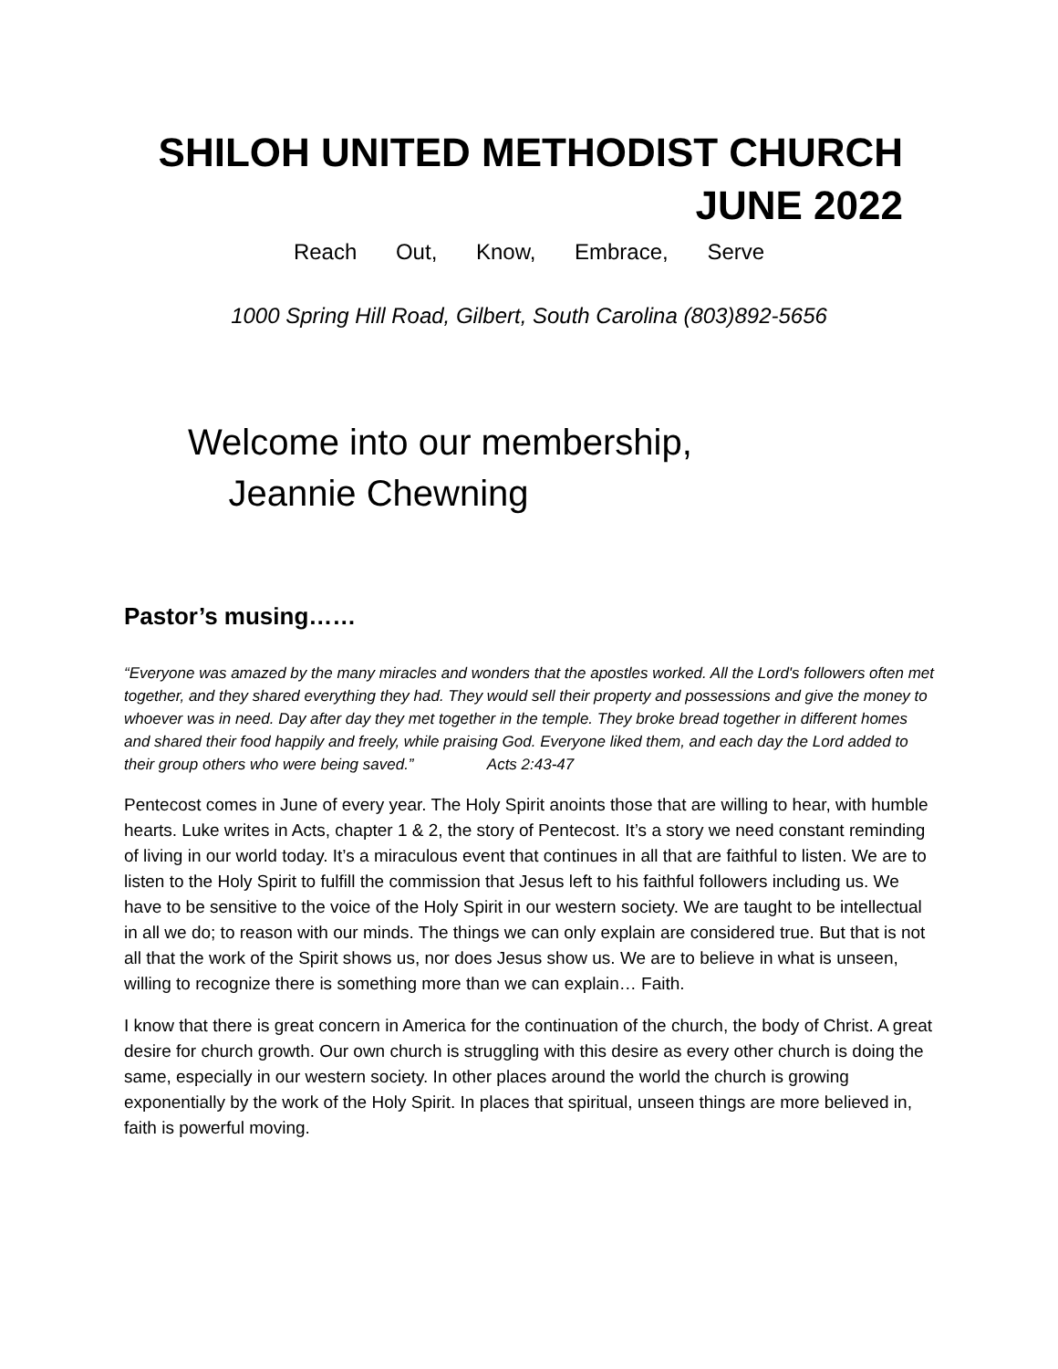SHILOH UNITED METHODIST CHURCH
JUNE 2022
Reach Out, Know, Embrace, Serve
1000 Spring Hill Road, Gilbert, South Carolina (803)892-5656
Welcome into our membership,
Jeannie Chewning
Pastor’s musing……
“Everyone was amazed by the many miracles and wonders that the apostles worked. All the Lord's followers often met together, and they shared everything they had. They would sell their property and possessions and give the money to whoever was in need. Day after day they met together in the temple. They broke bread together in different homes and shared their food happily and freely, while praising God. Everyone liked them, and each day the Lord added to their group others who were being saved.” Acts 2:43-47
Pentecost comes in June of every year. The Holy Spirit anoints those that are willing to hear, with humble hearts. Luke writes in Acts, chapter 1 & 2, the story of Pentecost. It’s a story we need constant reminding of living in our world today. It’s a miraculous event that continues in all that are faithful to listen. We are to listen to the Holy Spirit to fulfill the commission that Jesus left to his faithful followers including us. We have to be sensitive to the voice of the Holy Spirit in our western society. We are taught to be intellectual in all we do; to reason with our minds. The things we can only explain are considered true. But that is not all that the work of the Spirit shows us, nor does Jesus show us. We are to believe in what is unseen, willing to recognize there is something more than we can explain… Faith.
I know that there is great concern in America for the continuation of the church, the body of Christ. A great desire for church growth. Our own church is struggling with this desire as every other church is doing the same, especially in our western society. In other places around the world the church is growing exponentially by the work of the Holy Spirit. In places that spiritual, unseen things are more believed in, faith is powerful moving.